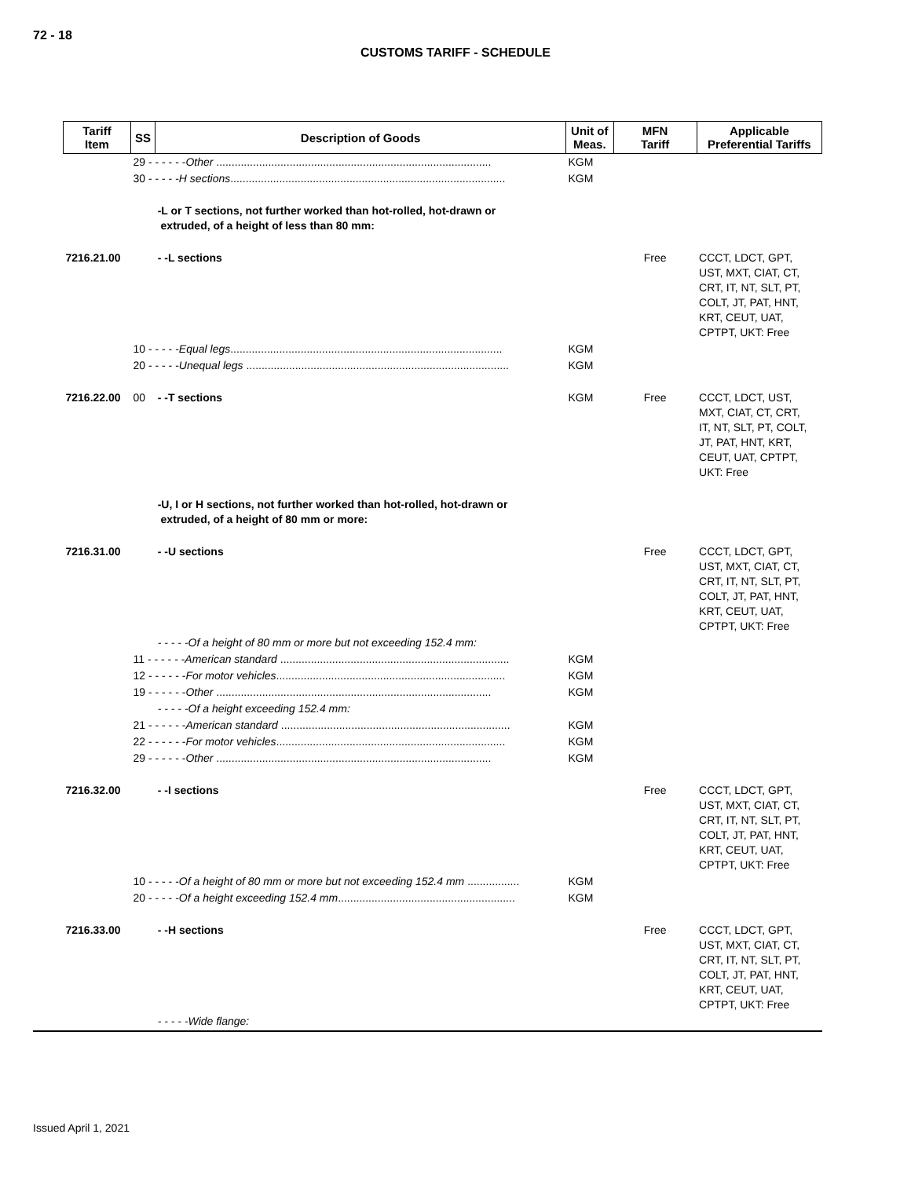72 - 18
CUSTOMS TARIFF - SCHEDULE
| Tariff Item | SS | Description of Goods | Unit of Meas. | MFN Tariff | Applicable Preferential Tariffs |
| --- | --- | --- | --- | --- | --- |
| | 29 - - - - - - Other .......................................................................................... | | KGM | | |
| | 30 - - - - - H sections .......................................................................................... | | KGM | | |
| | | -L or T sections, not further worked than hot-rolled, hot-drawn or extruded, of a height of less than 80 mm: | | | |
| 7216.21.00 | | - -L sections | | Free | CCCT, LDCT, GPT, UST, MXT, CIAT, CT, CRT, IT, NT, SLT, PT, COLT, JT, PAT, HNT, KRT, CEUT, UAT, CPTPT, UKT: Free |
| | 10 - - - - - Equal legs ......................................................................................... | | KGM | | |
| | 20 - - - - - Unequal legs ...................................................................................... | | KGM | | |
| 7216.22.00 | 00 | - -T sections | KGM | Free | CCCT, LDCT, UST, MXT, CIAT, CT, CRT, IT, NT, SLT, PT, COLT, JT, PAT, HNT, KRT, CEUT, UAT, CPTPT, UKT: Free |
| | | -U, I or H sections, not further worked than hot-rolled, hot-drawn or extruded, of a height of 80 mm or more: | | | |
| 7216.31.00 | | - -U sections | | Free | CCCT, LDCT, GPT, UST, MXT, CIAT, CT, CRT, IT, NT, SLT, PT, COLT, JT, PAT, HNT, KRT, CEUT, UAT, CPTPT, UKT: Free |
| | | - - - - -Of a height of 80 mm or more but not exceeding 152.4 mm: | | | |
| | 11 - - - - - - American standard ........................................................................... | | KGM | | |
| | 12 - - - - - - For motor vehicles ........................................................................... | | KGM | | |
| | 19 - - - - - - Other .......................................................................................... | | KGM | | |
| | | - - - - -Of a height exceeding 152.4 mm: | | | |
| | 21 - - - - - - American standard ........................................................................... | | KGM | | |
| | 22 - - - - - - For motor vehicles ........................................................................... | | KGM | | |
| | 29 - - - - - - Other .......................................................................................... | | KGM | | |
| 7216.32.00 | | - -I sections | | Free | CCCT, LDCT, GPT, UST, MXT, CIAT, CT, CRT, IT, NT, SLT, PT, COLT, JT, PAT, HNT, KRT, CEUT, UAT, CPTPT, UKT: Free |
| | 10 - - - - - Of a height of 80 mm or more but not exceeding 152.4 mm ................. | | KGM | | |
| | 20 - - - - - Of a height exceeding 152.4 mm .......................................................... | | KGM | | |
| 7216.33.00 | | - -H sections | | Free | CCCT, LDCT, GPT, UST, MXT, CIAT, CT, CRT, IT, NT, SLT, PT, COLT, JT, PAT, HNT, KRT, CEUT, UAT, CPTPT, UKT: Free |
| | | - - - - -Wide flange: | | | |
Issued April 1, 2021